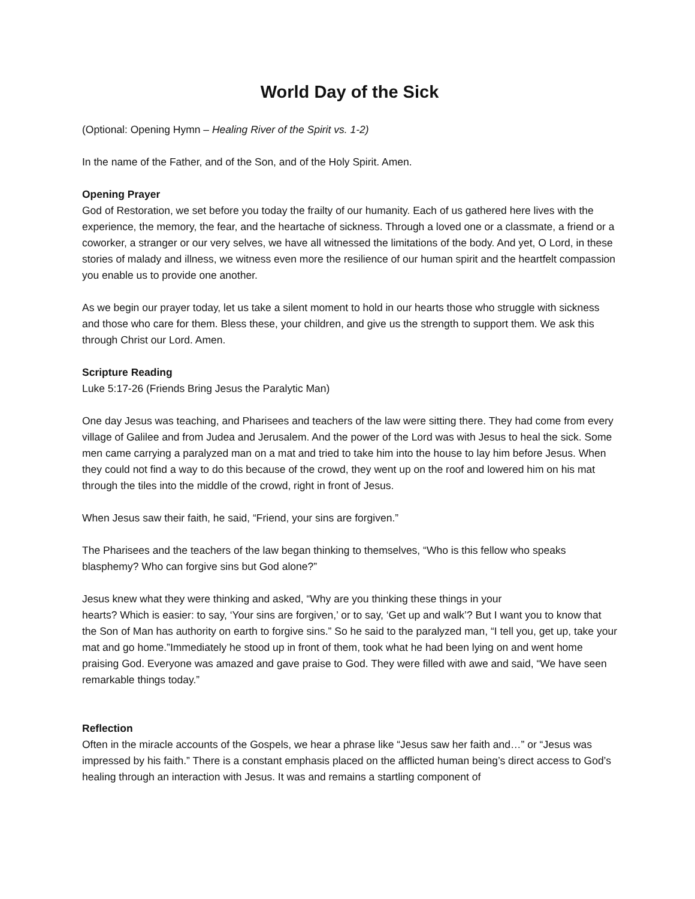World Day of the Sick
(Optional: Opening Hymn – Healing River of the Spirit vs. 1-2)
In the name of the Father, and of the Son, and of the Holy Spirit. Amen.
Opening Prayer
God of Restoration, we set before you today the frailty of our humanity. Each of us gathered here lives with the experience, the memory, the fear, and the heartache of sickness. Through a loved one or a classmate, a friend or a coworker, a stranger or our very selves, we have all witnessed the limitations of the body. And yet, O Lord, in these stories of malady and illness, we witness even more the resilience of our human spirit and the heartfelt compassion you enable us to provide one another.
As we begin our prayer today, let us take a silent moment to hold in our hearts those who struggle with sickness and those who care for them. Bless these, your children, and give us the strength to support them. We ask this through Christ our Lord. Amen.
Scripture Reading
Luke 5:17-26 (Friends Bring Jesus the Paralytic Man)
One day Jesus was teaching, and Pharisees and teachers of the law were sitting there. They had come from every village of Galilee and from Judea and Jerusalem. And the power of the Lord was with Jesus to heal the sick. Some men came carrying a paralyzed man on a mat and tried to take him into the house to lay him before Jesus. When they could not find a way to do this because of the crowd, they went up on the roof and lowered him on his mat through the tiles into the middle of the crowd, right in front of Jesus.
When Jesus saw their faith, he said, “Friend, your sins are forgiven.”
The Pharisees and the teachers of the law began thinking to themselves, “Who is this fellow who speaks blasphemy? Who can forgive sins but God alone?”
Jesus knew what they were thinking and asked, “Why are you thinking these things in your
hearts? Which is easier: to say, ‘Your sins are forgiven,’ or to say, ‘Get up and walk’? But I want you to know that the Son of Man has authority on earth to forgive sins.” So he said to the paralyzed man, “I tell you, get up, take your mat and go home.”Immediately he stood up in front of them, took what he had been lying on and went home praising God. Everyone was amazed and gave praise to God. They were filled with awe and said, “We have seen remarkable things today.”
Reflection
Often in the miracle accounts of the Gospels, we hear a phrase like “Jesus saw her faith and…” or “Jesus was impressed by his faith.” There is a constant emphasis placed on the afflicted human being’s direct access to God’s healing through an interaction with Jesus. It was and remains a startling component of